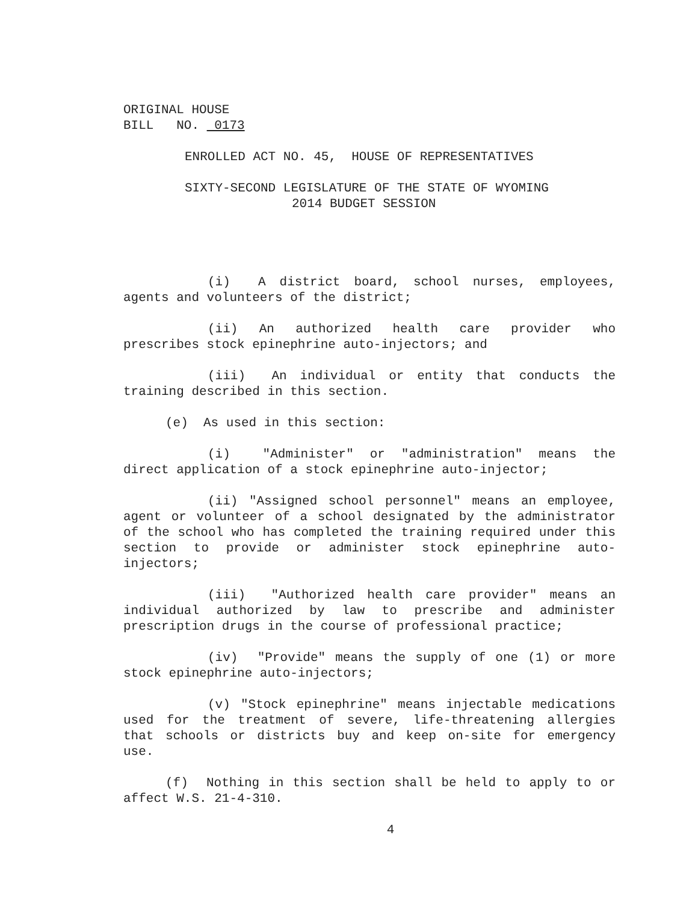ORIGINAL HOUSE
BILL NO. 0173
ENROLLED ACT NO. 45, HOUSE OF REPRESENTATIVES
SIXTY-SECOND LEGISLATURE OF THE STATE OF WYOMING
2014 BUDGET SESSION
(i) A district board, school nurses, employees, agents and volunteers of the district;
(ii) An authorized health care provider who prescribes stock epinephrine auto-injectors; and
(iii) An individual or entity that conducts the training described in this section.
(e) As used in this section:
(i) "Administer" or "administration" means the direct application of a stock epinephrine auto-injector;
(ii) "Assigned school personnel" means an employee, agent or volunteer of a school designated by the administrator of the school who has completed the training required under this section to provide or administer stock epinephrine auto-injectors;
(iii) "Authorized health care provider" means an individual authorized by law to prescribe and administer prescription drugs in the course of professional practice;
(iv) "Provide" means the supply of one (1) or more stock epinephrine auto-injectors;
(v) "Stock epinephrine" means injectable medications used for the treatment of severe, life-threatening allergies that schools or districts buy and keep on-site for emergency use.
(f) Nothing in this section shall be held to apply to or affect W.S. 21-4-310.
4